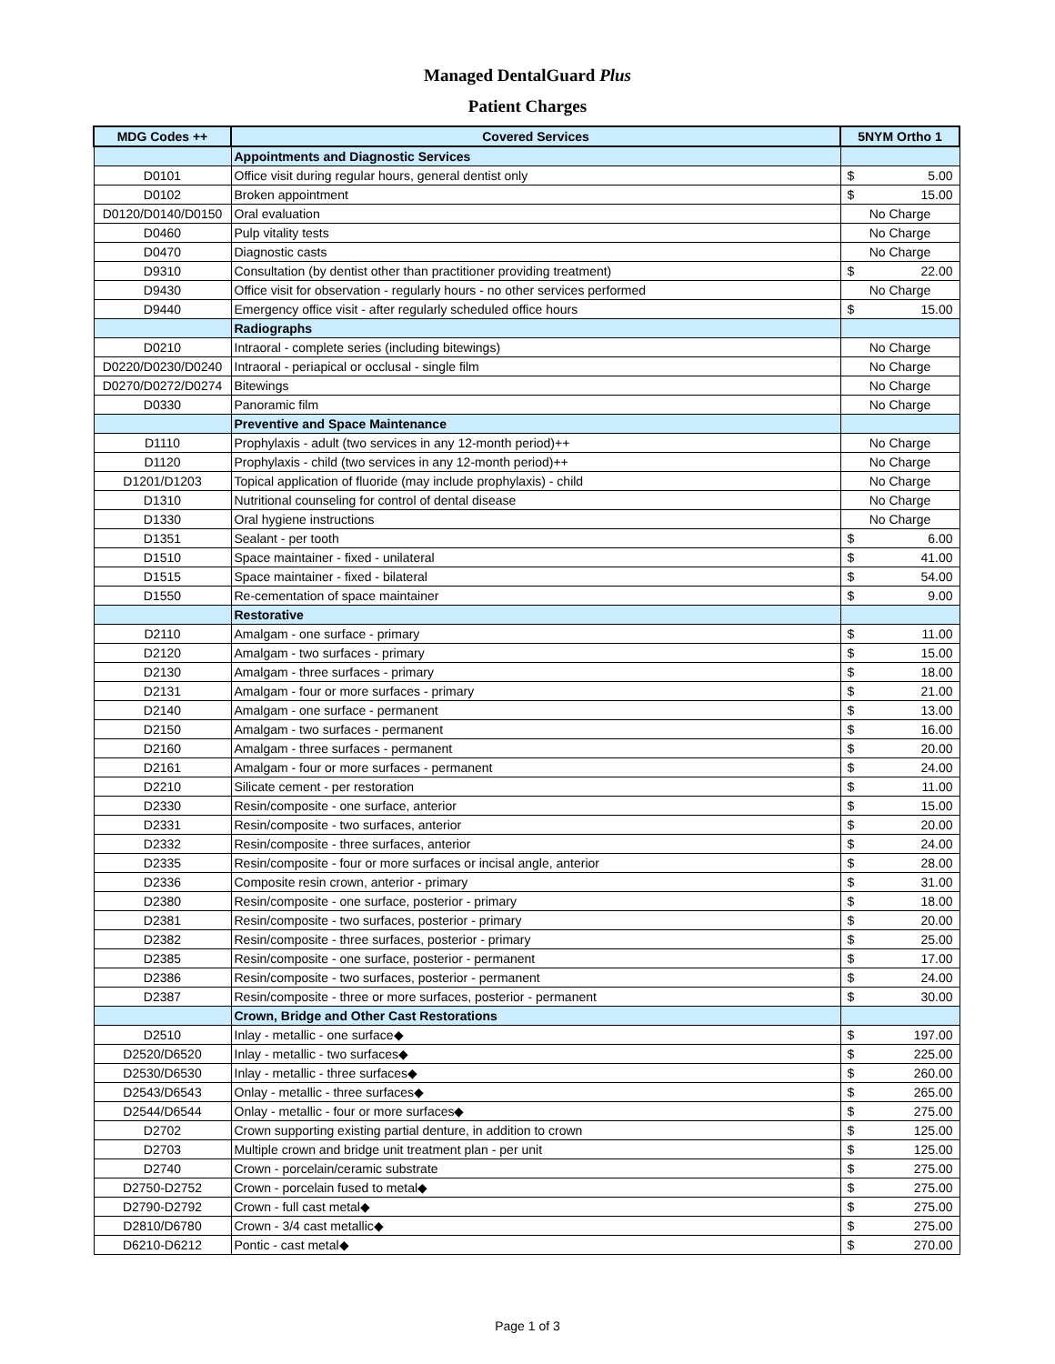Managed DentalGuard Plus
Patient Charges
| MDG Codes ++ | Covered Services | 5NYM Ortho 1 |
| --- | --- | --- |
| | Appointments and Diagnostic Services | |
| D0101 | Office visit during regular hours, general dentist only | $ 5.00 |
| D0102 | Broken appointment | $ 15.00 |
| D0120/D0140/D0150 | Oral evaluation | No Charge |
| D0460 | Pulp vitality tests | No Charge |
| D0470 | Diagnostic casts | No Charge |
| D9310 | Consultation (by dentist other than practitioner providing treatment) | $ 22.00 |
| D9430 | Office visit for observation - regularly hours - no other services performed | No Charge |
| D9440 | Emergency office visit - after regularly scheduled office hours | $ 15.00 |
| | Radiographs | |
| D0210 | Intraoral - complete series (including bitewings) | No Charge |
| D0220/D0230/D0240 | Intraoral - periapical or occlusal - single film | No Charge |
| D0270/D0272/D0274 | Bitewings | No Charge |
| D0330 | Panoramic film | No Charge |
| | Preventive and Space Maintenance | |
| D1110 | Prophylaxis - adult (two services in any 12-month period)++ | No Charge |
| D1120 | Prophylaxis - child (two services in any 12-month period)++ | No Charge |
| D1201/D1203 | Topical application of fluoride (may include prophylaxis) - child | No Charge |
| D1310 | Nutritional counseling for control of dental disease | No Charge |
| D1330 | Oral hygiene instructions | No Charge |
| D1351 | Sealant - per tooth | $ 6.00 |
| D1510 | Space maintainer - fixed - unilateral | $ 41.00 |
| D1515 | Space maintainer - fixed - bilateral | $ 54.00 |
| D1550 | Re-cementation of space maintainer | $ 9.00 |
| | Restorative | |
| D2110 | Amalgam - one surface - primary | $ 11.00 |
| D2120 | Amalgam - two surfaces - primary | $ 15.00 |
| D2130 | Amalgam - three surfaces - primary | $ 18.00 |
| D2131 | Amalgam - four or more surfaces - primary | $ 21.00 |
| D2140 | Amalgam - one surface - permanent | $ 13.00 |
| D2150 | Amalgam - two surfaces - permanent | $ 16.00 |
| D2160 | Amalgam - three surfaces - permanent | $ 20.00 |
| D2161 | Amalgam - four or more surfaces - permanent | $ 24.00 |
| D2210 | Silicate cement - per restoration | $ 11.00 |
| D2330 | Resin/composite - one surface, anterior | $ 15.00 |
| D2331 | Resin/composite - two surfaces, anterior | $ 20.00 |
| D2332 | Resin/composite - three surfaces, anterior | $ 24.00 |
| D2335 | Resin/composite - four or more surfaces or incisal angle, anterior | $ 28.00 |
| D2336 | Composite resin crown, anterior - primary | $ 31.00 |
| D2380 | Resin/composite - one surface, posterior - primary | $ 18.00 |
| D2381 | Resin/composite - two surfaces, posterior - primary | $ 20.00 |
| D2382 | Resin/composite - three surfaces, posterior - primary | $ 25.00 |
| D2385 | Resin/composite - one surface, posterior - permanent | $ 17.00 |
| D2386 | Resin/composite - two surfaces, posterior - permanent | $ 24.00 |
| D2387 | Resin/composite - three or more surfaces, posterior - permanent | $ 30.00 |
| | Crown, Bridge and Other Cast Restorations | |
| D2510 | Inlay - metallic - one surface◆ | $ 197.00 |
| D2520/D6520 | Inlay - metallic - two surfaces◆ | $ 225.00 |
| D2530/D6530 | Inlay - metallic - three surfaces◆ | $ 260.00 |
| D2543/D6543 | Onlay - metallic - three surfaces◆ | $ 265.00 |
| D2544/D6544 | Onlay - metallic - four or more surfaces◆ | $ 275.00 |
| D2702 | Crown supporting existing partial denture, in addition to crown | $ 125.00 |
| D2703 | Multiple crown and bridge unit treatment plan - per unit | $ 125.00 |
| D2740 | Crown - porcelain/ceramic substrate | $ 275.00 |
| D2750-D2752 | Crown - porcelain fused to metal◆ | $ 275.00 |
| D2790-D2792 | Crown - full cast metal◆ | $ 275.00 |
| D2810/D6780 | Crown - 3/4 cast metallic◆ | $ 275.00 |
| D6210-D6212 | Pontic - cast metal◆ | $ 270.00 |
Page 1 of 3